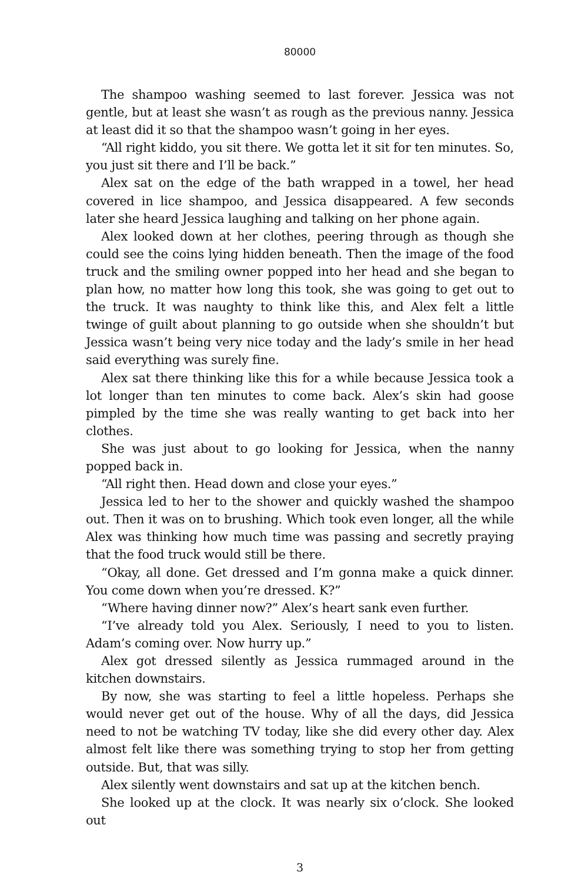80000
The shampoo washing seemed to last forever. Jessica was not gentle, but at least she wasn’t as rough as the previous nanny. Jessica at least did it so that the shampoo wasn’t going in her eyes.
“All right kiddo, you sit there. We gotta let it sit for ten minutes. So, you just sit there and I’ll be back.”
Alex sat on the edge of the bath wrapped in a towel, her head covered in lice shampoo, and Jessica disappeared. A few seconds later she heard Jessica laughing and talking on her phone again.
Alex looked down at her clothes, peering through as though she could see the coins lying hidden beneath. Then the image of the food truck and the smiling owner popped into her head and she began to plan how, no matter how long this took, she was going to get out to the truck. It was naughty to think like this, and Alex felt a little twinge of guilt about planning to go outside when she shouldn’t but Jessica wasn’t being very nice today and the lady’s smile in her head said everything was surely fine.
Alex sat there thinking like this for a while because Jessica took a lot longer than ten minutes to come back. Alex’s skin had goose pimpled by the time she was really wanting to get back into her clothes.
She was just about to go looking for Jessica, when the nanny popped back in.
“All right then. Head down and close your eyes.”
Jessica led to her to the shower and quickly washed the shampoo out. Then it was on to brushing. Which took even longer, all the while Alex was thinking how much time was passing and secretly praying that the food truck would still be there.
“Okay, all done. Get dressed and I’m gonna make a quick dinner. You come down when you’re dressed. K?”
“Where having dinner now?” Alex’s heart sank even further.
“I’ve already told you Alex. Seriously, I need to you to listen. Adam’s coming over. Now hurry up.”
Alex got dressed silently as Jessica rummaged around in the kitchen downstairs.
By now, she was starting to feel a little hopeless. Perhaps she would never get out of the house. Why of all the days, did Jessica need to not be watching TV today, like she did every other day. Alex almost felt like there was something trying to stop her from getting outside. But, that was silly.
Alex silently went downstairs and sat up at the kitchen bench.
She looked up at the clock. It was nearly six o’clock. She looked out
3